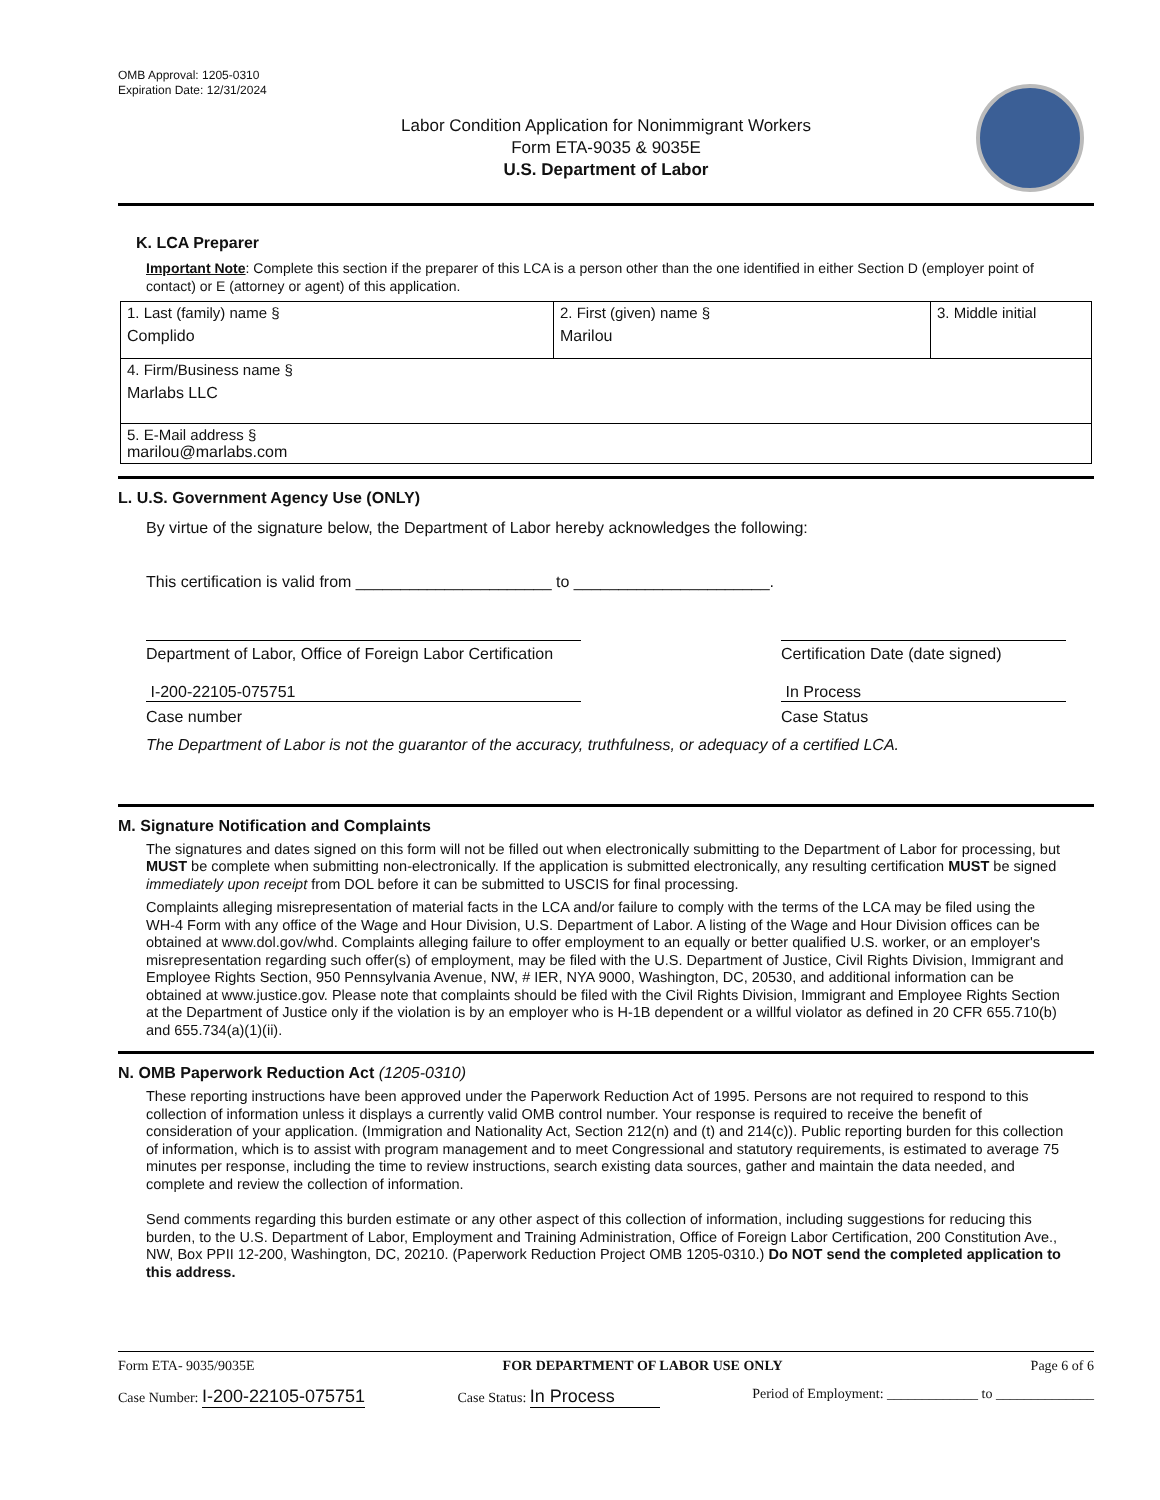OMB Approval: 1205-0310
Expiration Date: 12/31/2024
Labor Condition Application for Nonimmigrant Workers
Form ETA-9035 & 9035E
U.S. Department of Labor
K. LCA Preparer
Important Note: Complete this section if the preparer of this LCA is a person other than the one identified in either Section D (employer point of contact) or E (attorney or agent) of this application.
| 1. Last (family) name § Complido | 2. First (given) name § Marilou | 3. Middle initial |
| 4. Firm/Business name § Marlabs LLC | | |
| 5. E-Mail address § marilou@marlabs.com | | |
L. U.S. Government Agency Use (ONLY)
By virtue of the signature below, the Department of Labor hereby acknowledges the following:
This certification is valid from ______________________ to ______________________.
Department of Labor, Office of Foreign Labor Certification Certification Date (date signed)
I-200-22105-075751 In Process
Case number Case Status
The Department of Labor is not the guarantor of the accuracy, truthfulness, or adequacy of a certified LCA.
M. Signature Notification and Complaints
The signatures and dates signed on this form will not be filled out when electronically submitting to the Department of Labor for processing, but MUST be complete when submitting non-electronically. If the application is submitted electronically, any resulting certification MUST be signed immediately upon receipt from DOL before it can be submitted to USCIS for final processing.
Complaints alleging misrepresentation of material facts in the LCA and/or failure to comply with the terms of the LCA may be filed using the WH-4 Form with any office of the Wage and Hour Division, U.S. Department of Labor. A listing of the Wage and Hour Division offices can be obtained at www.dol.gov/whd. Complaints alleging failure to offer employment to an equally or better qualified U.S. worker, or an employer's misrepresentation regarding such offer(s) of employment, may be filed with the U.S. Department of Justice, Civil Rights Division, Immigrant and Employee Rights Section, 950 Pennsylvania Avenue, NW, # IER, NYA 9000, Washington, DC, 20530, and additional information can be obtained at www.justice.gov. Please note that complaints should be filed with the Civil Rights Division, Immigrant and Employee Rights Section at the Department of Justice only if the violation is by an employer who is H-1B dependent or a willful violator as defined in 20 CFR 655.710(b) and 655.734(a)(1)(ii).
N. OMB Paperwork Reduction Act (1205-0310)
These reporting instructions have been approved under the Paperwork Reduction Act of 1995. Persons are not required to respond to this collection of information unless it displays a currently valid OMB control number. Your response is required to receive the benefit of consideration of your application. (Immigration and Nationality Act, Section 212(n) and (t) and 214(c)). Public reporting burden for this collection of information, which is to assist with program management and to meet Congressional and statutory requirements, is estimated to average 75 minutes per response, including the time to review instructions, search existing data sources, gather and maintain the data needed, and complete and review the collection of information.
Send comments regarding this burden estimate or any other aspect of this collection of information, including suggestions for reducing this burden, to the U.S. Department of Labor, Employment and Training Administration, Office of Foreign Labor Certification, 200 Constitution Ave., NW, Box PPII 12-200, Washington, DC, 20210. (Paperwork Reduction Project OMB 1205-0310.) Do NOT send the completed application to this address.
Form ETA- 9035/9035E FOR DEPARTMENT OF LABOR USE ONLY Page 6 of 6
Case Number: I-200-22105-075751 Case Status: In Process Period of Employment: _____________ to ______________